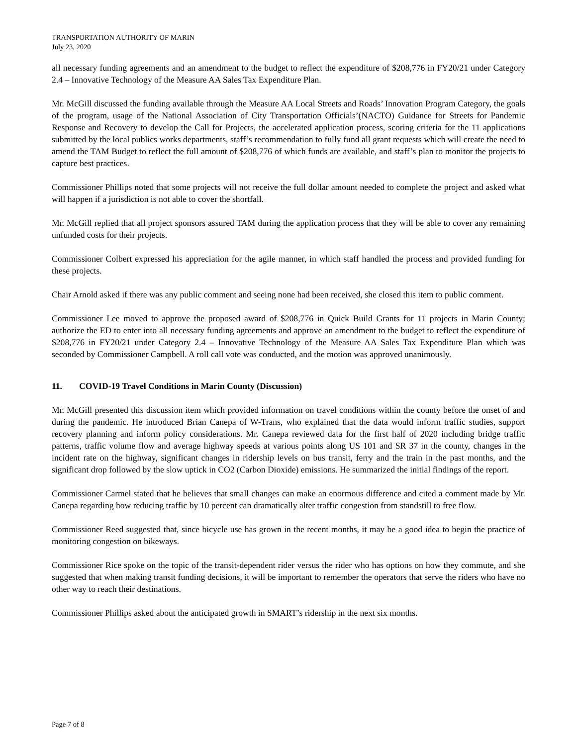TRANSPORTATION AUTHORITY OF MARIN
July 23, 2020
all necessary funding agreements and an amendment to the budget to reflect the expenditure of $208,776 in FY20/21 under Category 2.4 – Innovative Technology of the Measure AA Sales Tax Expenditure Plan.
Mr. McGill discussed the funding available through the Measure AA Local Streets and Roads’ Innovation Program Category, the goals of the program, usage of the National Association of City Transportation Officials’(NACTO) Guidance for Streets for Pandemic Response and Recovery to develop the Call for Projects, the accelerated application process, scoring criteria for the 11 applications submitted by the local publics works departments, staff’s recommendation to fully fund all grant requests which will create the need to amend the TAM Budget to reflect the full amount of $208,776 of which funds are available, and staff’s plan to monitor the projects to capture best practices.
Commissioner Phillips noted that some projects will not receive the full dollar amount needed to complete the project and asked what will happen if a jurisdiction is not able to cover the shortfall.
Mr. McGill replied that all project sponsors assured TAM during the application process that they will be able to cover any remaining unfunded costs for their projects.
Commissioner Colbert expressed his appreciation for the agile manner, in which staff handled the process and provided funding for these projects.
Chair Arnold asked if there was any public comment and seeing none had been received, she closed this item to public comment.
Commissioner Lee moved to approve the proposed award of $208,776 in Quick Build Grants for 11 projects in Marin County; authorize the ED to enter into all necessary funding agreements and approve an amendment to the budget to reflect the expenditure of $208,776 in FY20/21 under Category 2.4 – Innovative Technology of the Measure AA Sales Tax Expenditure Plan which was seconded by Commissioner Campbell. A roll call vote was conducted, and the motion was approved unanimously.
11. COVID-19 Travel Conditions in Marin County (Discussion)
Mr. McGill presented this discussion item which provided information on travel conditions within the county before the onset of and during the pandemic. He introduced Brian Canepa of W-Trans, who explained that the data would inform traffic studies, support recovery planning and inform policy considerations. Mr. Canepa reviewed data for the first half of 2020 including bridge traffic patterns, traffic volume flow and average highway speeds at various points along US 101 and SR 37 in the county, changes in the incident rate on the highway, significant changes in ridership levels on bus transit, ferry and the train in the past months, and the significant drop followed by the slow uptick in CO2 (Carbon Dioxide) emissions. He summarized the initial findings of the report.
Commissioner Carmel stated that he believes that small changes can make an enormous difference and cited a comment made by Mr. Canepa regarding how reducing traffic by 10 percent can dramatically alter traffic congestion from standstill to free flow.
Commissioner Reed suggested that, since bicycle use has grown in the recent months, it may be a good idea to begin the practice of monitoring congestion on bikeways.
Commissioner Rice spoke on the topic of the transit-dependent rider versus the rider who has options on how they commute, and she suggested that when making transit funding decisions, it will be important to remember the operators that serve the riders who have no other way to reach their destinations.
Commissioner Phillips asked about the anticipated growth in SMART’s ridership in the next six months.
Page 7 of 8